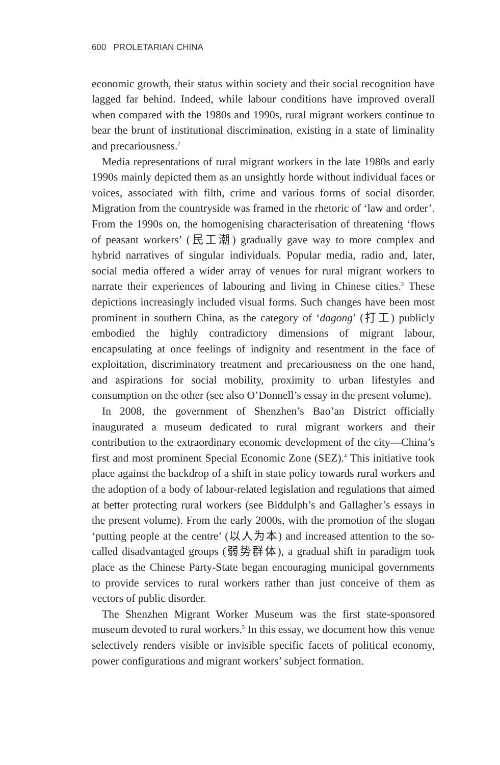600 PROLETARIAN CHINA
economic growth, their status within society and their social recognition have lagged far behind. Indeed, while labour conditions have improved overall when compared with the 1980s and 1990s, rural migrant workers continue to bear the brunt of institutional discrimination, existing in a state of liminality and precariousness.<sup>2</sup>
Media representations of rural migrant workers in the late 1980s and early 1990s mainly depicted them as an unsightly horde without individual faces or voices, associated with filth, crime and various forms of social disorder. Migration from the countryside was framed in the rhetoric of ‘law and order’. From the 1990s on, the homogenising characterisation of threatening ‘flows of peasant workers’ (民工潮) gradually gave way to more complex and hybrid narratives of singular individuals. Popular media, radio and, later, social media offered a wider array of venues for rural migrant workers to narrate their experiences of labouring and living in Chinese cities.<sup>3</sup> These depictions increasingly included visual forms. Such changes have been most prominent in southern China, as the category of ‘dagong’ (打工) publicly embodied the highly contradictory dimensions of migrant labour, encapsulating at once feelings of indignity and resentment in the face of exploitation, discriminatory treatment and precariousness on the one hand, and aspirations for social mobility, proximity to urban lifestyles and consumption on the other (see also O’Donnell’s essay in the present volume).
In 2008, the government of Shenzhen’s Bao’an District officially inaugurated a museum dedicated to rural migrant workers and their contribution to the extraordinary economic development of the city—China’s first and most prominent Special Economic Zone (SEZ).<sup>4</sup> This initiative took place against the backdrop of a shift in state policy towards rural workers and the adoption of a body of labour-related legislation and regulations that aimed at better protecting rural workers (see Biddulph’s and Gallagher’s essays in the present volume). From the early 2000s, with the promotion of the slogan ‘putting people at the centre’ (以人为本) and increased attention to the so-called disadvantaged groups (弱势群体), a gradual shift in paradigm took place as the Chinese Party-State began encouraging municipal governments to provide services to rural workers rather than just conceive of them as vectors of public disorder.
The Shenzhen Migrant Worker Museum was the first state-sponsored museum devoted to rural workers.<sup>5</sup> In this essay, we document how this venue selectively renders visible or invisible specific facets of political economy, power configurations and migrant workers’ subject formation.